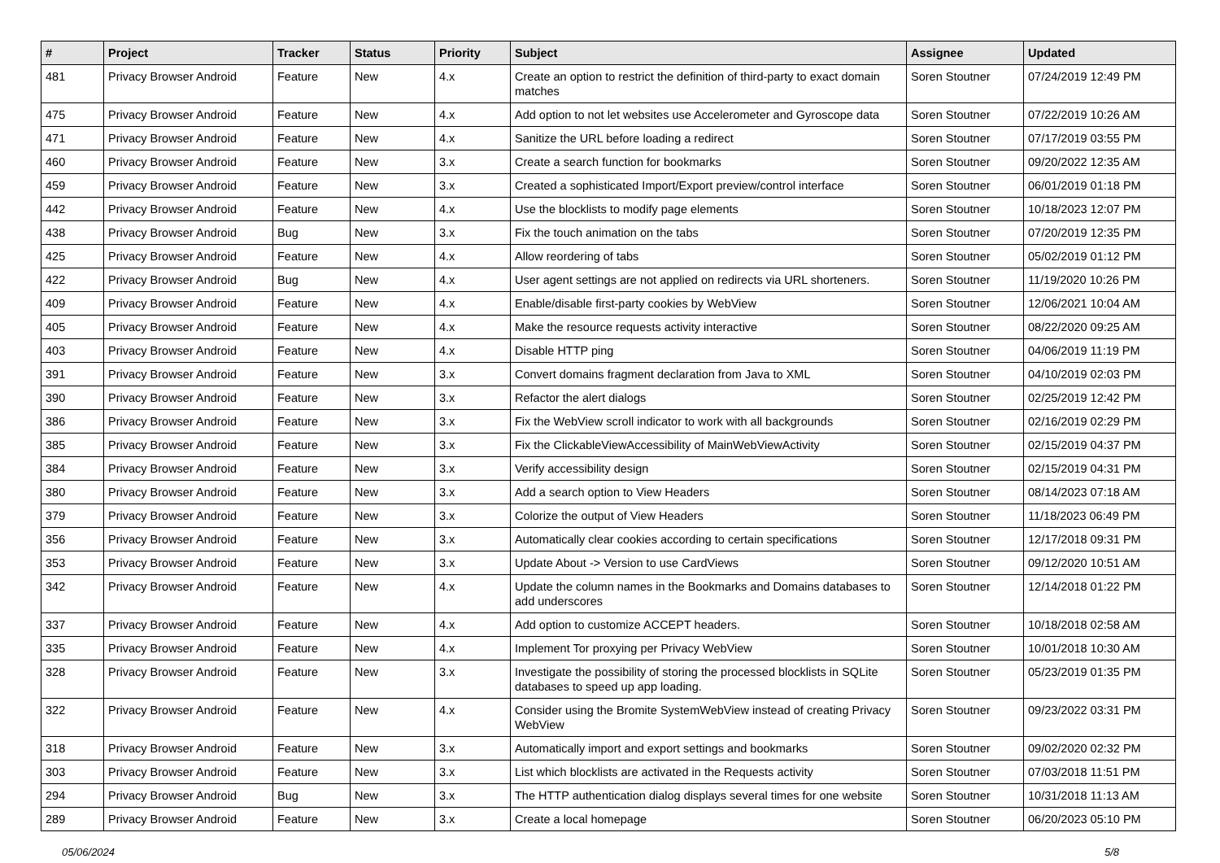| # | Project | Tracker | Status | Priority | Subject | Assignee | Updated |
| --- | --- | --- | --- | --- | --- | --- | --- |
| 481 | Privacy Browser Android | Feature | New | 4.x | Create an option to restrict the definition of third-party to exact domain matches | Soren Stoutner | 07/24/2019 12:49 PM |
| 475 | Privacy Browser Android | Feature | New | 4.x | Add option to not let websites use Accelerometer and Gyroscope data | Soren Stoutner | 07/22/2019 10:26 AM |
| 471 | Privacy Browser Android | Feature | New | 4.x | Sanitize the URL before loading a redirect | Soren Stoutner | 07/17/2019 03:55 PM |
| 460 | Privacy Browser Android | Feature | New | 3.x | Create a search function for bookmarks | Soren Stoutner | 09/20/2022 12:35 AM |
| 459 | Privacy Browser Android | Feature | New | 3.x | Created a sophisticated Import/Export preview/control interface | Soren Stoutner | 06/01/2019 01:18 PM |
| 442 | Privacy Browser Android | Feature | New | 4.x | Use the blocklists to modify page elements | Soren Stoutner | 10/18/2023 12:07 PM |
| 438 | Privacy Browser Android | Bug | New | 3.x | Fix the touch animation on the tabs | Soren Stoutner | 07/20/2019 12:35 PM |
| 425 | Privacy Browser Android | Feature | New | 4.x | Allow reordering of tabs | Soren Stoutner | 05/02/2019 01:12 PM |
| 422 | Privacy Browser Android | Bug | New | 4.x | User agent settings are not applied on redirects via URL shorteners. | Soren Stoutner | 11/19/2020 10:26 PM |
| 409 | Privacy Browser Android | Feature | New | 4.x | Enable/disable first-party cookies by WebView | Soren Stoutner | 12/06/2021 10:04 AM |
| 405 | Privacy Browser Android | Feature | New | 4.x | Make the resource requests activity interactive | Soren Stoutner | 08/22/2020 09:25 AM |
| 403 | Privacy Browser Android | Feature | New | 4.x | Disable HTTP ping | Soren Stoutner | 04/06/2019 11:19 PM |
| 391 | Privacy Browser Android | Feature | New | 3.x | Convert domains fragment declaration from Java to XML | Soren Stoutner | 04/10/2019 02:03 PM |
| 390 | Privacy Browser Android | Feature | New | 3.x | Refactor the alert dialogs | Soren Stoutner | 02/25/2019 12:42 PM |
| 386 | Privacy Browser Android | Feature | New | 3.x | Fix the WebView scroll indicator to work with all backgrounds | Soren Stoutner | 02/16/2019 02:29 PM |
| 385 | Privacy Browser Android | Feature | New | 3.x | Fix the ClickableViewAccessibility of MainWebViewActivity | Soren Stoutner | 02/15/2019 04:37 PM |
| 384 | Privacy Browser Android | Feature | New | 3.x | Verify accessibility design | Soren Stoutner | 02/15/2019 04:31 PM |
| 380 | Privacy Browser Android | Feature | New | 3.x | Add a search option to View Headers | Soren Stoutner | 08/14/2023 07:18 AM |
| 379 | Privacy Browser Android | Feature | New | 3.x | Colorize the output of View Headers | Soren Stoutner | 11/18/2023 06:49 PM |
| 356 | Privacy Browser Android | Feature | New | 3.x | Automatically clear cookies according to certain specifications | Soren Stoutner | 12/17/2018 09:31 PM |
| 353 | Privacy Browser Android | Feature | New | 3.x | Update About -> Version to use CardViews | Soren Stoutner | 09/12/2020 10:51 AM |
| 342 | Privacy Browser Android | Feature | New | 4.x | Update the column names in the Bookmarks and Domains databases to add underscores | Soren Stoutner | 12/14/2018 01:22 PM |
| 337 | Privacy Browser Android | Feature | New | 4.x | Add option to customize ACCEPT headers. | Soren Stoutner | 10/18/2018 02:58 AM |
| 335 | Privacy Browser Android | Feature | New | 4.x | Implement Tor proxying per Privacy WebView | Soren Stoutner | 10/01/2018 10:30 AM |
| 328 | Privacy Browser Android | Feature | New | 3.x | Investigate the possibility of storing the processed blocklists in SQLite databases to speed up app loading. | Soren Stoutner | 05/23/2019 01:35 PM |
| 322 | Privacy Browser Android | Feature | New | 4.x | Consider using the Bromite SystemWebView instead of creating Privacy WebView | Soren Stoutner | 09/23/2022 03:31 PM |
| 318 | Privacy Browser Android | Feature | New | 3.x | Automatically import and export settings and bookmarks | Soren Stoutner | 09/02/2020 02:32 PM |
| 303 | Privacy Browser Android | Feature | New | 3.x | List which blocklists are activated in the Requests activity | Soren Stoutner | 07/03/2018 11:51 PM |
| 294 | Privacy Browser Android | Bug | New | 3.x | The HTTP authentication dialog displays several times for one website | Soren Stoutner | 10/31/2018 11:13 AM |
| 289 | Privacy Browser Android | Feature | New | 3.x | Create a local homepage | Soren Stoutner | 06/20/2023 05:10 PM |
05/06/2024 5/8